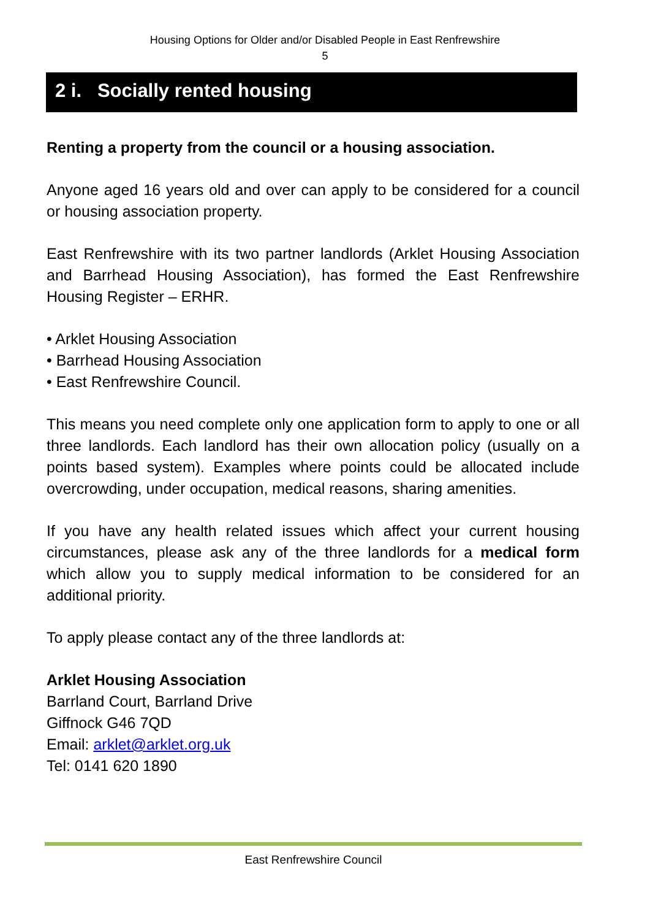Housing Options for Older and/or Disabled People in East Renfrewshire
5
2 i. Socially rented housing
Renting a property from the council or a housing association.
Anyone aged 16 years old and over can apply to be considered for a council or housing association property.
East Renfrewshire with its two partner landlords (Arklet Housing Association and Barrhead Housing Association), has formed the East Renfrewshire Housing Register – ERHR.
• Arklet Housing Association
• Barrhead Housing Association
• East Renfrewshire Council.
This means you need complete only one application form to apply to one or all three landlords. Each landlord has their own allocation policy (usually on a points based system). Examples where points could be allocated include overcrowding, under occupation, medical reasons, sharing amenities.
If you have any health related issues which affect your current housing circumstances, please ask any of the three landlords for a medical form which allow you to supply medical information to be considered for an additional priority.
To apply please contact any of the three landlords at:
Arklet Housing Association
Barrland Court, Barrland Drive
Giffnock G46 7QD
Email: arklet@arklet.org.uk
Tel: 0141 620 1890
East Renfrewshire Council